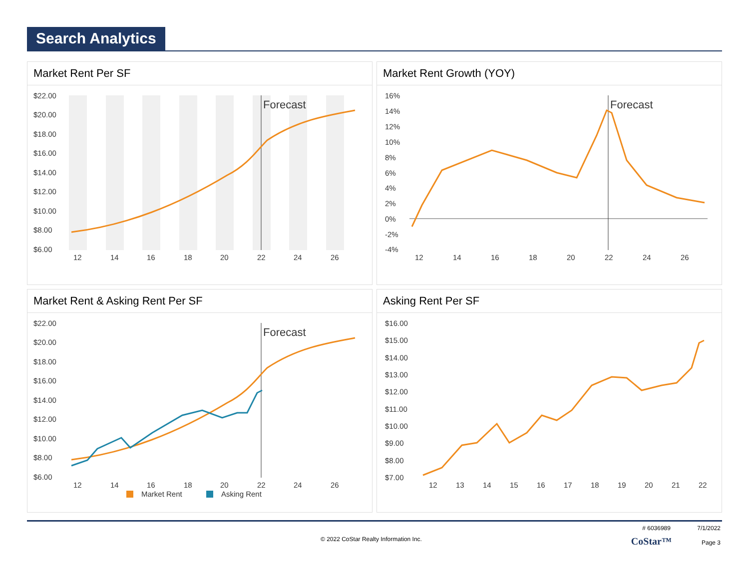Search Analytics
Market Rent Per SF
$22.00
$20.00
$18.00
$16.00
$14.00
$12.00
$10.00
$8.00
$6.00
12
14
16
18
20
22
24
26
Forecast
Market Rent Growth (YOY)
16%
14%
12%
10%
8%
6%
4%
2%
0%
-2%
-4%
12
14
16
18
20
22
24
26
Forecast
Market Rent & Asking Rent Per SF
$22.00
$20.00
$18.00
$16.00
$14.00
$12.00
$10.00
$8.00
$6.00
12
14
16
18
20
22
24
26
Forecast
Market Rent
Asking Rent
Asking Rent Per SF
$16.00
$15.00
$14.00
$13.00
$12.00
$11.00
$10.00
$9.00
$8.00
$7.00
12
13
14
15
16
17
18
19
20
21
22
# 6036989 7/1/2022
© 2022 CoStar Realty Information Inc. CoStar™ Page 3